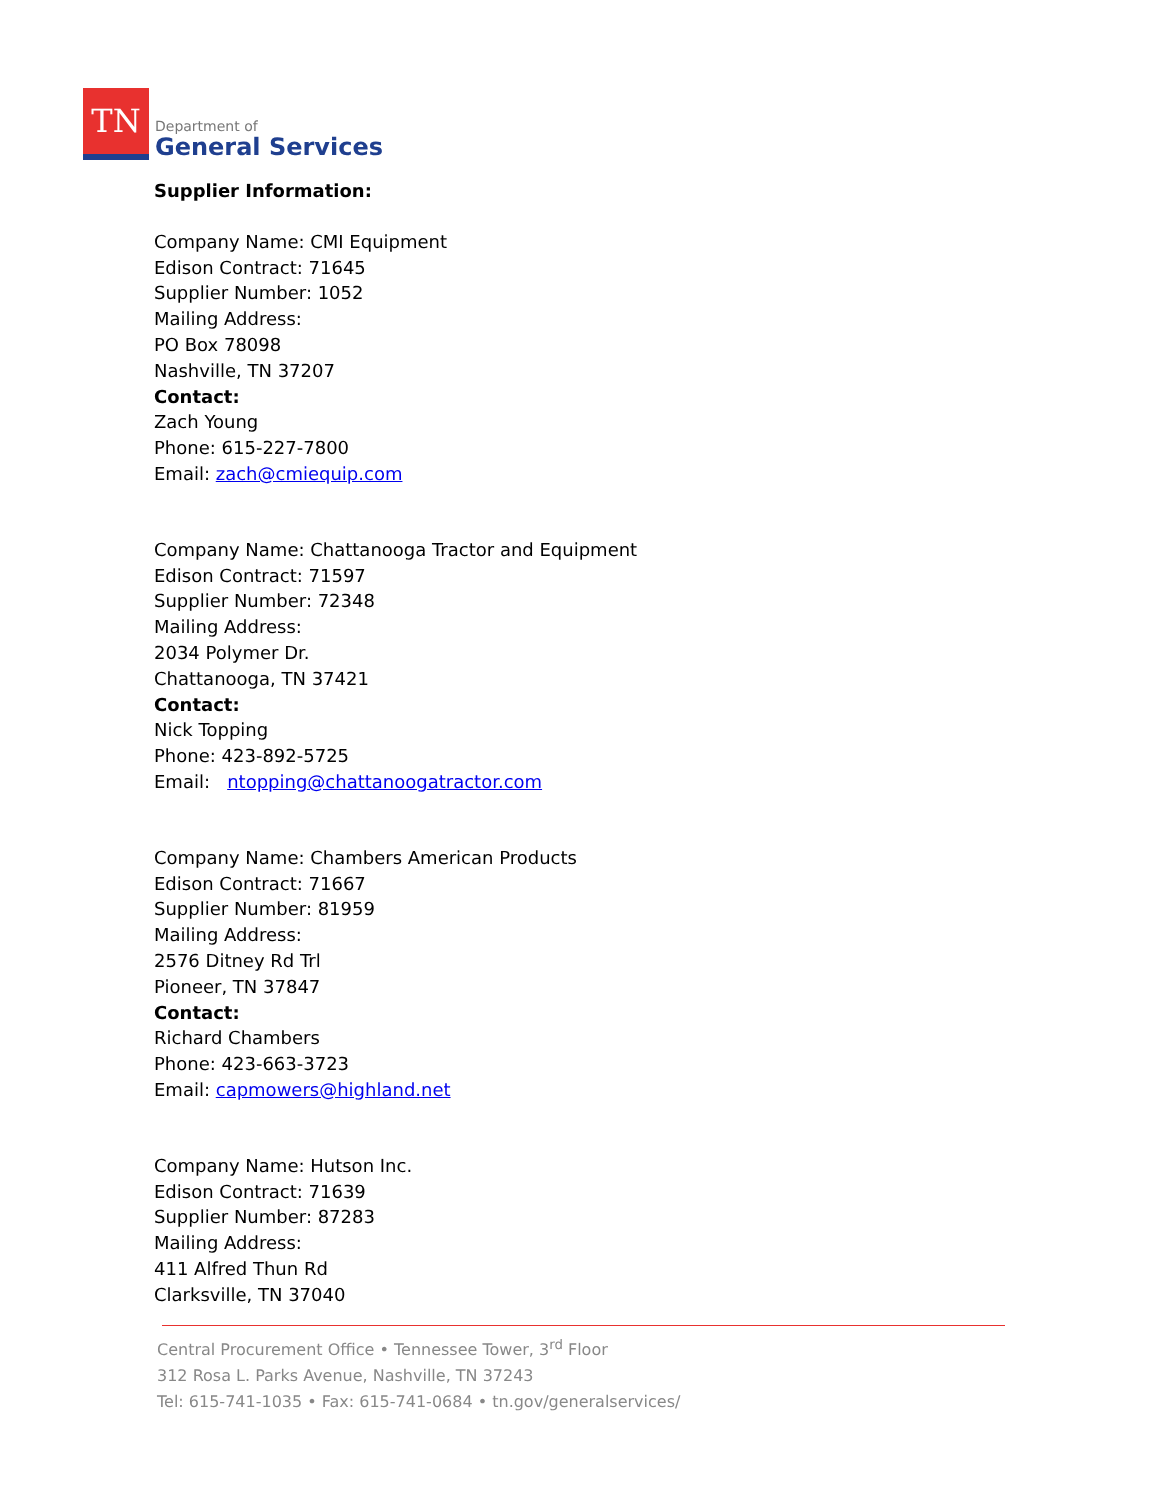TN
Department of
General Services
Supplier Information:
Company Name: CMI Equipment
Edison Contract: 71645
Supplier Number: 1052
Mailing Address:
PO Box 78098
Nashville, TN 37207
Contact:
Zach Young
Phone: 615-227-7800
Email: zach@cmiequip.com
Company Name: Chattanooga Tractor and Equipment
Edison Contract: 71597
Supplier Number: 72348
Mailing Address:
2034 Polymer Dr.
Chattanooga, TN 37421
Contact:
Nick Topping
Phone: 423-892-5725
Email: ntopping@chattanoogatractor.com
Company Name: Chambers American Products
Edison Contract: 71667
Supplier Number: 81959
Mailing Address:
2576 Ditney Rd Trl
Pioneer, TN 37847
Contact:
Richard Chambers
Phone: 423-663-3723
Email: capmowers@highland.net
Company Name: Hutson Inc.
Edison Contract: 71639
Supplier Number: 87283
Mailing Address:
411 Alfred Thun Rd
Clarksville, TN 37040
Central Procurement Office • Tennessee Tower, 3<sup>rd</sup> Floor
312 Rosa L. Parks Avenue, Nashville, TN 37243
Tel: 615-741-1035 • Fax: 615-741-0684 • tn.gov/generalservices/